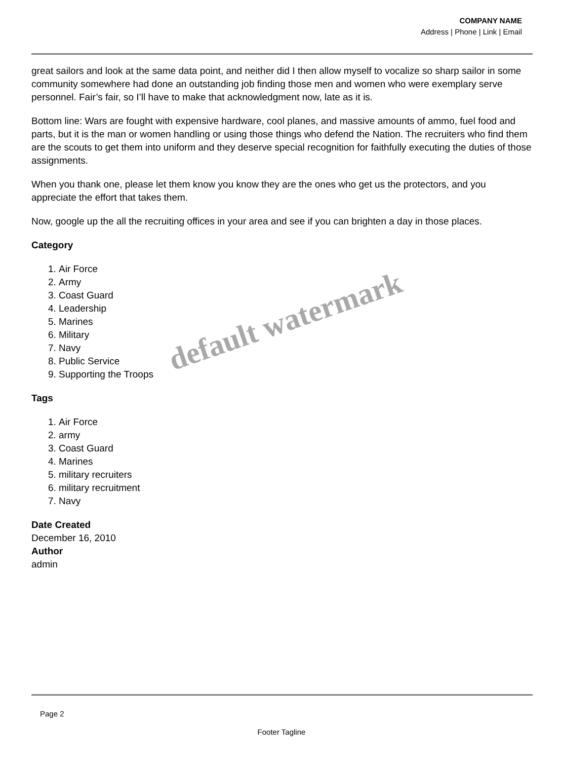COMPANY NAME
Address | Phone | Link | Email
great sailors and look at the same data point, and neither did I then allow myself to vocalize so sharp sailor in some community somewhere had done an outstanding job finding those men and women who were exemplary serve personnel. Fair’s fair, so I’ll have to make that acknowledgment now, late as it is.
Bottom line: Wars are fought with expensive hardware, cool planes, and massive amounts of ammo, fuel food and parts, but it is the man or women handling or using those things who defend the Nation. The recruiters who find them are the scouts to get them into uniform and they deserve special recognition for faithfully executing the duties of those assignments.
When you thank one, please let them know you know they are the ones who get us the protectors, and you appreciate the effort that takes them.
Now, google up the all the recruiting offices in your area and see if you can brighten a day in those places.
Category
1. Air Force
2. Army
3. Coast Guard
4. Leadership
5. Marines
6. Military
7. Navy
8. Public Service
9. Supporting the Troops
Tags
1. Air Force
2. army
3. Coast Guard
4. Marines
5. military recruiters
6. military recruitment
7. Navy
Date Created
December 16, 2010
Author
admin
default watermark
Page 2
Footer Tagline